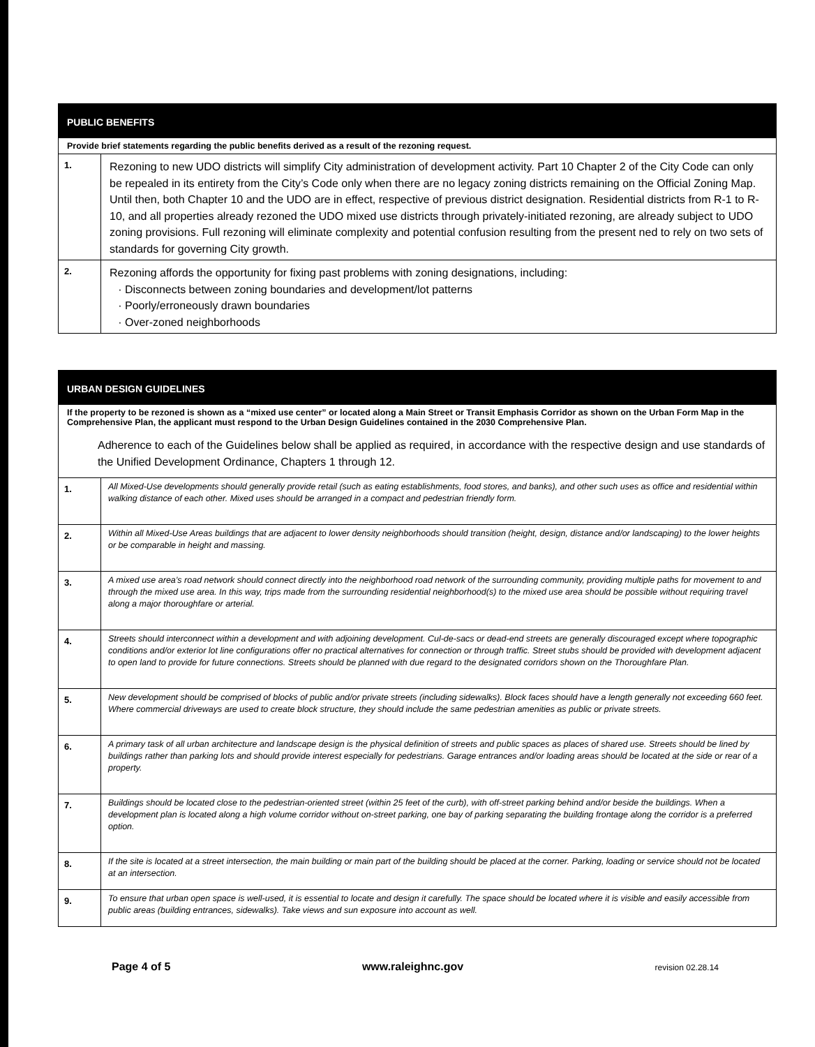| PUBLIC BENEFITS | |
| --- | --- |
| Provide brief statements regarding the public benefits derived as a result of the rezoning request. | |
| 1. | Rezoning to new UDO districts will simplify City administration of development activity. Part 10 Chapter 2 of the City Code can only be repealed in its entirety from the City’s Code only when there are no legacy zoning districts remaining on the Official Zoning Map. Until then, both Chapter 10 and the UDO are in effect, respective of previous district designation. Residential districts from R-1 to R-10, and all properties already rezoned the UDO mixed use districts through privately-initiated rezoning, are already subject to UDO zoning provisions. Full rezoning will eliminate complexity and potential confusion resulting from the present ned to rely on two sets of standards for governing City growth. |
| 2. | Rezoning affords the opportunity for fixing past problems with zoning designations, including: Disconnects between zoning boundaries and development/lot patterns Poorly/erroneously drawn boundaries Over-zoned neighborhoods |
| URBAN DESIGN GUIDELINES | |
| --- | --- |
| If the property to be rezoned is shown as a “mixed use center” or located along a Main Street or Transit Emphasis Corridor as shown on the Urban Form Map in the Comprehensive Plan, the applicant must respond to the Urban Design Guidelines contained in the 2030 Comprehensive Plan. Adherence to each of the Guidelines below shall be applied as required, in accordance with the respective design and use standards of the Unified Development Ordinance, Chapters 1 through 12. | |
| 1. | All Mixed-Use developments should generally provide retail (such as eating establishments, food stores, and banks), and other such uses as office and residential within walking distance of each other. Mixed uses should be arranged in a compact and pedestrian friendly form. |
| 2. | Within all Mixed-Use Areas buildings that are adjacent to lower density neighborhoods should transition (height, design, distance and/or landscaping) to the lower heights or be comparable in height and massing. |
| 3. | A mixed use area’s road network should connect directly into the neighborhood road network of the surrounding community, providing multiple paths for movement to and through the mixed use area. In this way, trips made from the surrounding residential neighborhood(s) to the mixed use area should be possible without requiring travel along a major thoroughfare or arterial. |
| 4. | Streets should interconnect within a development and with adjoining development. Cul-de-sacs or dead-end streets are generally discouraged except where topographic conditions and/or exterior lot line configurations offer no practical alternatives for connection or through traffic. Street stubs should be provided with development adjacent to open land to provide for future connections. Streets should be planned with due regard to the designated corridors shown on the Thoroughfare Plan. |
| 5. | New development should be comprised of blocks of public and/or private streets (including sidewalks). Block faces should have a length generally not exceeding 660 feet. Where commercial driveways are used to create block structure, they should include the same pedestrian amenities as public or private streets. |
| 6. | A primary task of all urban architecture and landscape design is the physical definition of streets and public spaces as places of shared use. Streets should be lined by buildings rather than parking lots and should provide interest especially for pedestrians. Garage entrances and/or loading areas should be located at the side or rear of a property. |
| 7. | Buildings should be located close to the pedestrian-oriented street (within 25 feet of the curb), with off-street parking behind and/or beside the buildings. When a development plan is located along a high volume corridor without on-street parking, one bay of parking separating the building frontage along the corridor is a preferred option. |
| 8. | If the site is located at a street intersection, the main building or main part of the building should be placed at the corner. Parking, loading or service should not be located at an intersection. |
| 9. | To ensure that urban open space is well-used, it is essential to locate and design it carefully. The space should be located where it is visible and easily accessible from public areas (building entrances, sidewalks). Take views and sun exposure into account as well. |
Page 4 of 5 www.raleighnc.gov revision 02.28.14